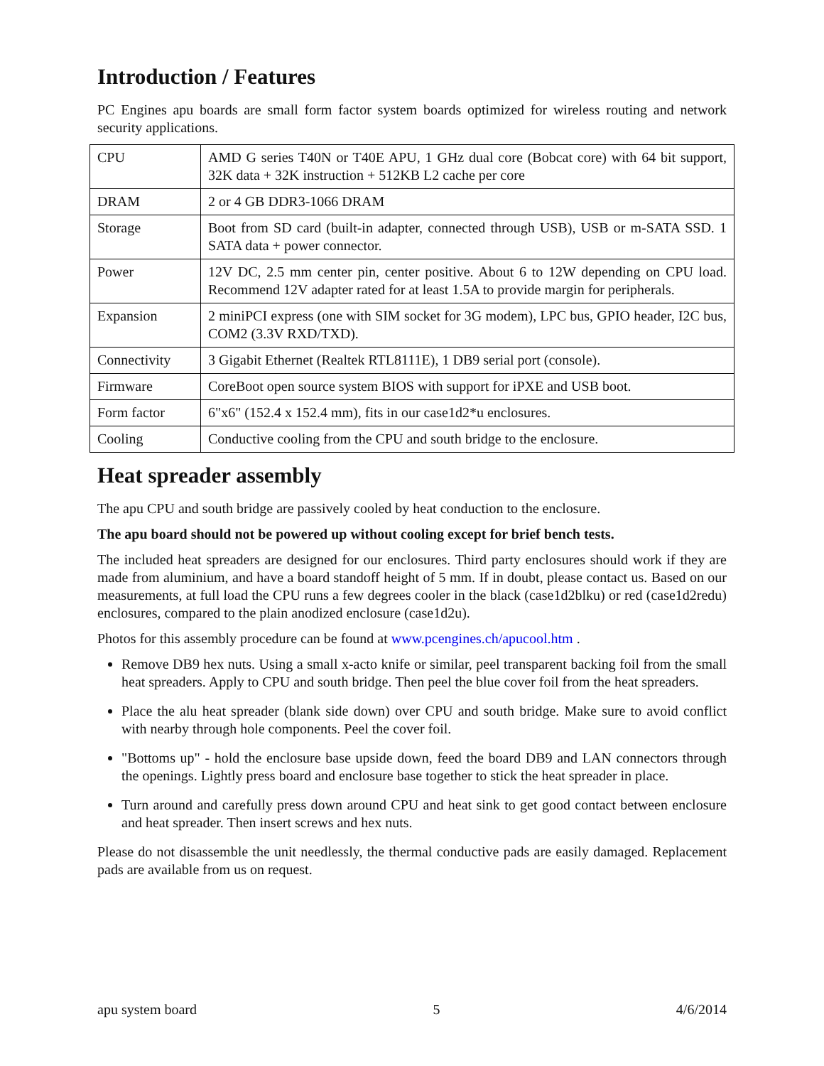Introduction / Features
PC Engines apu boards are small form factor system boards optimized for wireless routing and network security applications.
| CPU | AMD G series T40N or T40E APU, 1 GHz dual core (Bobcat core) with 64 bit support, 32K data + 32K instruction + 512KB L2 cache per core |
| DRAM | 2 or 4 GB DDR3-1066 DRAM |
| Storage | Boot from SD card (built-in adapter, connected through USB), USB or m-SATA SSD. 1 SATA data + power connector. |
| Power | 12V DC, 2.5 mm center pin, center positive. About 6 to 12W depending on CPU load. Recommend 12V adapter rated for at least 1.5A to provide margin for peripherals. |
| Expansion | 2 miniPCI express (one with SIM socket for 3G modem), LPC bus, GPIO header, I2C bus, COM2 (3.3V RXD/TXD). |
| Connectivity | 3 Gigabit Ethernet (Realtek RTL8111E), 1 DB9 serial port (console). |
| Firmware | CoreBoot open source system BIOS with support for iPXE and USB boot. |
| Form factor | 6"x6" (152.4 x 152.4 mm), fits in our case1d2*u enclosures. |
| Cooling | Conductive cooling from the CPU and south bridge to the enclosure. |
Heat spreader assembly
The apu CPU and south bridge are passively cooled by heat conduction to the enclosure.
The apu board should not be powered up without cooling except for brief bench tests.
The included heat spreaders are designed for our enclosures. Third party enclosures should work if they are made from aluminium, and have a board standoff height of 5 mm. If in doubt, please contact us. Based on our measurements, at full load the CPU runs a few degrees cooler in the black (case1d2blku) or red (case1d2redu) enclosures, compared to the plain anodized enclosure (case1d2u).
Photos for this assembly procedure can be found at www.pcengines.ch/apucool.htm .
Remove DB9 hex nuts. Using a small x-acto knife or similar, peel transparent backing foil from the small heat spreaders. Apply to CPU and south bridge. Then peel the blue cover foil from the heat spreaders.
Place the alu heat spreader (blank side down) over CPU and south bridge. Make sure to avoid conflict with nearby through hole components. Peel the cover foil.
"Bottoms up" - hold the enclosure base upside down, feed the board DB9 and LAN connectors through the openings. Lightly press board and enclosure base together to stick the heat spreader in place.
Turn around and carefully press down around CPU and heat sink to get good contact between enclosure and heat spreader. Then insert screws and hex nuts.
Please do not disassemble the unit needlessly, the thermal conductive pads are easily damaged. Replacement pads are available from us on request.
apu system board 5 4/6/2014